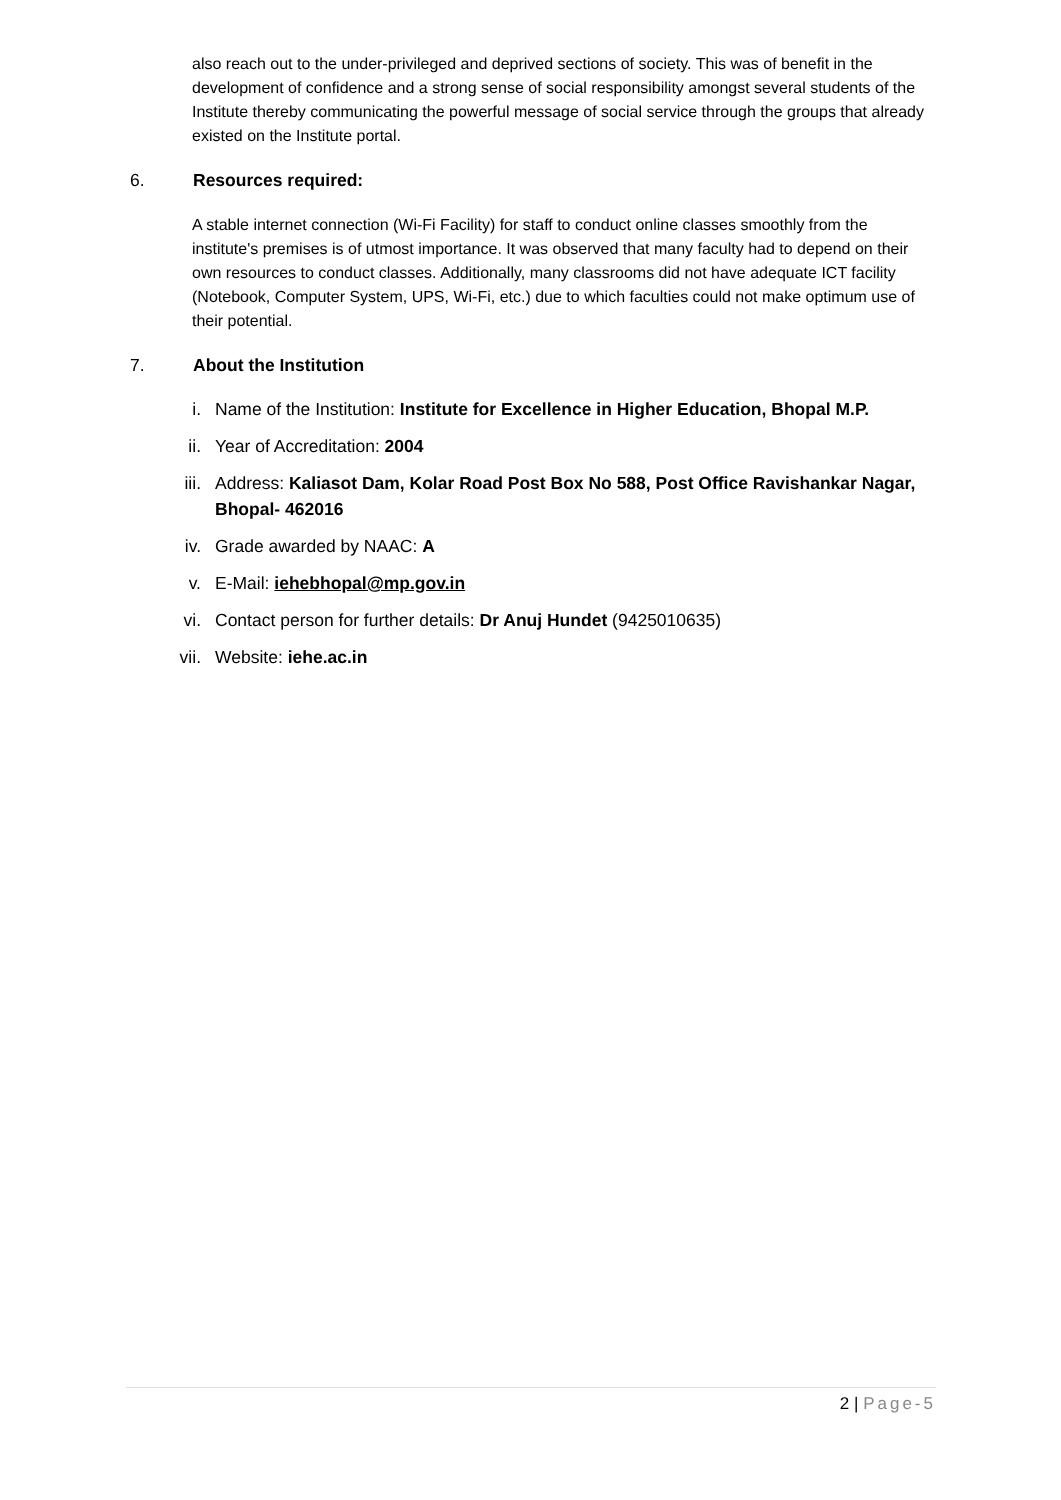also reach out to the under-privileged and deprived sections of society. This was of benefit in the development of confidence and a strong sense of social responsibility amongst several students of the Institute thereby communicating the powerful message of social service through the groups that already existed on the Institute portal.
6. Resources required:
A stable internet connection (Wi-Fi Facility) for staff to conduct online classes smoothly from the institute's premises is of utmost importance. It was observed that many faculty had to depend on their own resources to conduct classes. Additionally, many classrooms did not have adequate ICT facility (Notebook, Computer System, UPS, Wi-Fi, etc.) due to which faculties could not make optimum use of their potential.
7. About the Institution
i. Name of the Institution: Institute for Excellence in Higher Education, Bhopal M.P.
ii. Year of Accreditation: 2004
iii. Address: Kaliasot Dam, Kolar Road Post Box No 588, Post Office Ravishankar Nagar, Bhopal- 462016
iv. Grade awarded by NAAC: A
v. E-Mail: iehebhopal@mp.gov.in
vi. Contact person for further details: Dr Anuj Hundet (9425010635)
vii. Website: iehe.ac.in
2 | Page-5